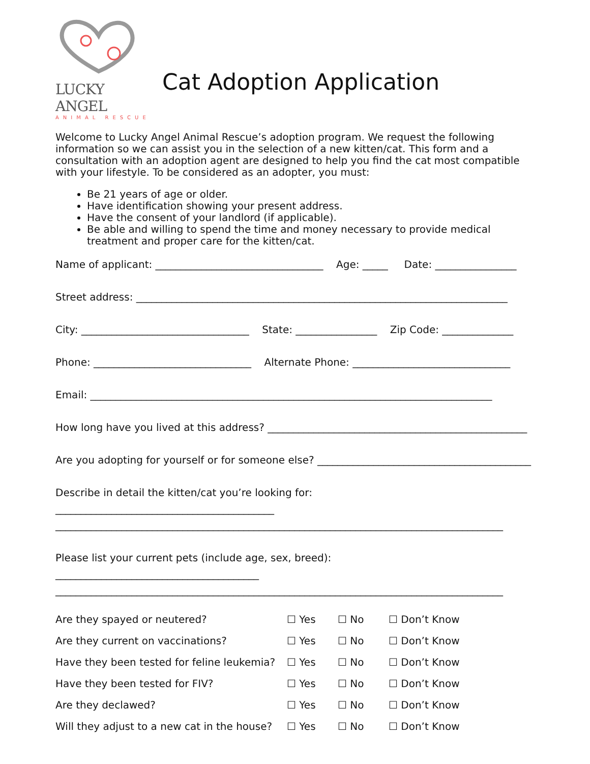LUCKY ANGEL
ANIMAL RESCUE
Cat Adoption Application
Welcome to Lucky Angel Animal Rescue’s adoption program. We request the following information so we can assist you in the selection of a new kitten/cat. This form and a consultation with an adoption agent are designed to help you find the cat most compatible with your lifestyle. To be considered as an adopter, you must:
Be 21 years of age or older.
Have identification showing your present address.
Have the consent of your landlord (if applicable).
Be able and willing to spend the time and money necessary to provide medical treatment and proper care for the kitten/cat.
Name of applicant: _________________________________ Age: _____ Date: ________________
Street address: _________________________________________________________________________
City: _________________________________ State: ________________ Zip Code: ______________
Phone: _______________________________ Alternate Phone: _______________________________
Email: _______________________________________________________________________________
How long have you lived at this address? ___________________________________________________
Are you adopting for yourself or for someone else? __________________________________________
Describe in detail the kitten/cat you’re looking for: ___________________________________________ ________________________________________________________________________________________
Please list your current pets (include age, sex, breed): ________________________________________ ________________________________________________________________________________________
Are they spayed or neutered? ☐ Yes ☐ No ☐ Don’t Know
Are they current on vaccinations? ☐ Yes ☐ No ☐ Don’t Know
Have they been tested for feline leukemia? ☐ Yes ☐ No ☐ Don’t Know
Have they been tested for FIV? ☐ Yes ☐ No ☐ Don’t Know
Are they declawed? ☐ Yes ☐ No ☐ Don’t Know
Will they adjust to a new cat in the house? ☐ Yes ☐ No ☐ Don’t Know